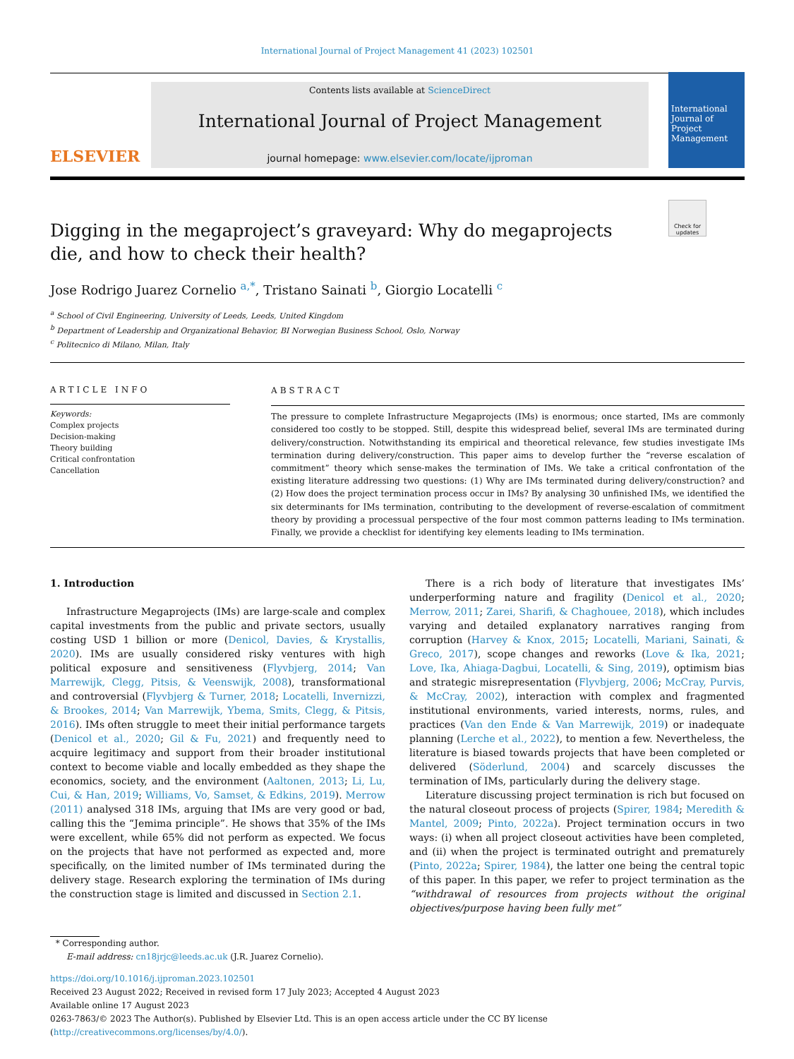International Journal of Project Management 41 (2023) 102501
ELSEVIER
Contents lists available at ScienceDirect
International Journal of Project Management
journal homepage: www.elsevier.com/locate/ijproman
International Journal of
Project Management
Check for updates
Digging in the megaproject’s graveyard: Why do megaprojects die, and how to check their health?
Jose Rodrigo Juarez Cornelio <sup>a,*</sup>, Tristano Sainati <sup>b</sup>, Giorgio Locatelli <sup>c</sup>
<sup>a</sup> School of Civil Engineering, University of Leeds, Leeds, United Kingdom
<sup>b</sup> Department of Leadership and Organizational Behavior, BI Norwegian Business School, Oslo, Norway
<sup>c</sup> Politecnico di Milano, Milan, Italy
ARTICLE INFO
Keywords:
Complex projects
Decision-making
Theory building
Critical confrontation
Cancellation
ABSTRACT
The pressure to complete Infrastructure Megaprojects (IMs) is enormous; once started, IMs are commonly considered too costly to be stopped. Still, despite this widespread belief, several IMs are terminated during delivery/construction. Notwithstanding its empirical and theoretical relevance, few studies investigate IMs termination during delivery/construction. This paper aims to develop further the “reverse escalation of commitment” theory which sense-makes the termination of IMs. We take a critical confrontation of the existing literature addressing two questions: (1) Why are IMs terminated during delivery/construction? and (2) How does the project termination process occur in IMs? By analysing 30 unfinished IMs, we identified the six determinants for IMs termination, contributing to the development of reverse-escalation of commitment theory by providing a processual perspective of the four most common patterns leading to IMs termination. Finally, we provide a checklist for identifying key elements leading to IMs termination.
1. Introduction
Infrastructure Megaprojects (IMs) are large-scale and complex capital investments from the public and private sectors, usually costing USD 1 billion or more (Denicol, Davies, & Krystallis, 2020). IMs are usually considered risky ventures with high political exposure and sensitiveness (Flyvbjerg, 2014; Van Marrewijk, Clegg, Pitsis, & Veenswijk, 2008), transformational and controversial (Flyvbjerg & Turner, 2018; Locatelli, Invernizzi, & Brookes, 2014; Van Marrewijk, Ybema, Smits, Clegg, & Pitsis, 2016). IMs often struggle to meet their initial performance targets (Denicol et al., 2020; Gil & Fu, 2021) and frequently need to acquire legitimacy and support from their broader institutional context to become viable and locally embedded as they shape the economics, society, and the environment (Aaltonen, 2013; Li, Lu, Cui, & Han, 2019; Williams, Vo, Samset, & Edkins, 2019). Merrow (2011) analysed 318 IMs, arguing that IMs are very good or bad, calling this the “Jemima principle”. He shows that 35% of the IMs were excellent, while 65% did not perform as expected. We focus on the projects that have not performed as expected and, more specifically, on the limited number of IMs terminated during the delivery stage. Research exploring the termination of IMs during the construction stage is limited and discussed in Section 2.1.
There is a rich body of literature that investigates IMs’ underperforming nature and fragility (Denicol et al., 2020; Merrow, 2011; Zarei, Sharifi, & Chaghouee, 2018), which includes varying and detailed explanatory narratives ranging from corruption (Harvey & Knox, 2015; Locatelli, Mariani, Sainati, & Greco, 2017), scope changes and reworks (Love & Ika, 2021; Love, Ika, Ahiaga-Dagbui, Locatelli, & Sing, 2019), optimism bias and strategic misrepresentation (Flyvbjerg, 2006; McCray, Purvis, & McCray, 2002), interaction with complex and fragmented institutional environments, varied interests, norms, rules, and practices (Van den Ende & Van Marrewijk, 2019) or inadequate planning (Lerche et al., 2022), to mention a few. Nevertheless, the literature is biased towards projects that have been completed or delivered (Söderlund, 2004) and scarcely discusses the termination of IMs, particularly during the delivery stage.
Literature discussing project termination is rich but focused on the natural closeout process of projects (Spirer, 1984; Meredith & Mantel, 2009; Pinto, 2022a). Project termination occurs in two ways: (i) when all project closeout activities have been completed, and (ii) when the project is terminated outright and prematurely (Pinto, 2022a; Spirer, 1984), the latter one being the central topic of this paper. In this paper, we refer to project termination as the “withdrawal of resources from projects without the original objectives/purpose having been fully met”
* Corresponding author.
E-mail address: cn18jrjc@leeds.ac.uk (J.R. Juarez Cornelio).
https://doi.org/10.1016/j.ijproman.2023.102501
Received 23 August 2022; Received in revised form 17 July 2023; Accepted 4 August 2023
Available online 17 August 2023
0263-7863/© 2023 The Author(s). Published by Elsevier Ltd. This is an open access article under the CC BY license (http://creativecommons.org/licenses/by/4.0/).